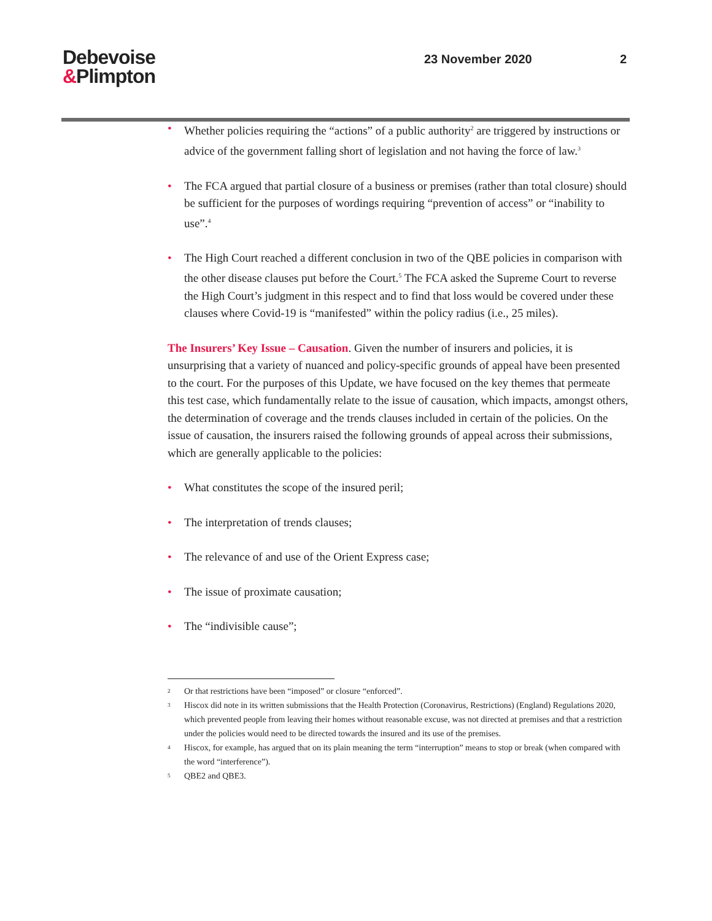Debevoise
&Plimpton
23 November 2020 2
• Whether policies requiring the “actions” of a public authority<sup>2</sup> are triggered by instructions or advice of the government falling short of legislation and not having the force of law.<sup>3</sup>
• The FCA argued that partial closure of a business or premises (rather than total closure) should be sufficient for the purposes of wordings requiring “prevention of access” or “inability to use”.<sup>4</sup>
• The High Court reached a different conclusion in two of the QBE policies in comparison with the other disease clauses put before the Court.<sup>5</sup> The FCA asked the Supreme Court to reverse the High Court’s judgment in this respect and to find that loss would be covered under these clauses where Covid-19 is “manifested” within the policy radius (i.e., 25 miles).
The Insurers’ Key Issue – Causation. Given the number of insurers and policies, it is unsurprising that a variety of nuanced and policy-specific grounds of appeal have been presented to the court. For the purposes of this Update, we have focused on the key themes that permeate this test case, which fundamentally relate to the issue of causation, which impacts, amongst others, the determination of coverage and the trends clauses included in certain of the policies. On the issue of causation, the insurers raised the following grounds of appeal across their submissions, which are generally applicable to the policies:
• What constitutes the scope of the insured peril;
• The interpretation of trends clauses;
• The relevance of and use of the Orient Express case;
• The issue of proximate causation;
• The “indivisible cause”;
2 Or that restrictions have been “imposed” or closure “enforced”.
3 Hiscox did note in its written submissions that the Health Protection (Coronavirus, Restrictions) (England) Regulations 2020, which prevented people from leaving their homes without reasonable excuse, was not directed at premises and that a restriction under the policies would need to be directed towards the insured and its use of the premises.
4 Hiscox, for example, has argued that on its plain meaning the term “interruption” means to stop or break (when compared with the word “interference”).
5 QBE2 and QBE3.